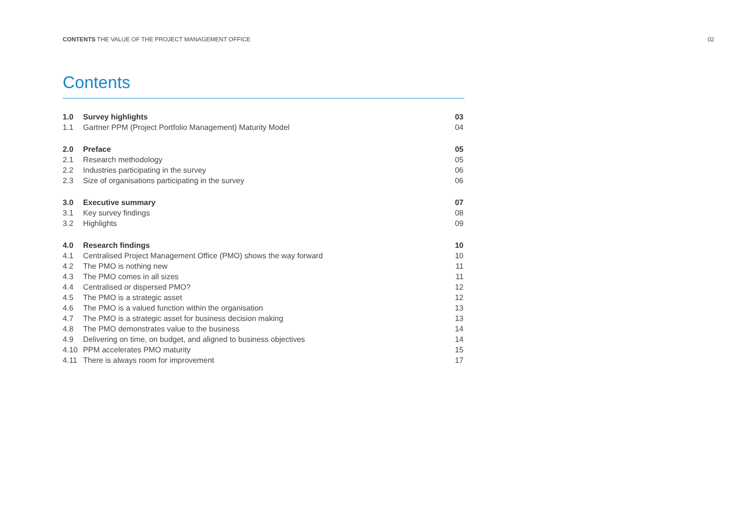CONTENTS THE VALUE OF THE PROJECT MANAGEMENT OFFICE
02
Contents
| 1.0 | Survey highlights | 03 |
| 1.1 | Gartner PPM (Project Portfolio Management) Maturity Model | 04 |
| 2.0 | Preface | 05 |
| 2.1 | Research methodology | 05 |
| 2.2 | Industries participating in the survey | 06 |
| 2.3 | Size of organisations participating in the survey | 06 |
| 3.0 | Executive summary | 07 |
| 3.1 | Key survey findings | 08 |
| 3.2 | Highlights | 09 |
| 4.0 | Research findings | 10 |
| 4.1 | Centralised Project Management Office (PMO) shows the way forward | 10 |
| 4.2 | The PMO is nothing new | 11 |
| 4.3 | The PMO comes in all sizes | 11 |
| 4.4 | Centralised or dispersed PMO? | 12 |
| 4.5 | The PMO is a strategic asset | 12 |
| 4.6 | The PMO is a valued function within the organisation | 13 |
| 4.7 | The PMO is a strategic asset for business decision making | 13 |
| 4.8 | The PMO demonstrates value to the business | 14 |
| 4.9 | Delivering on time, on budget, and aligned to business objectives | 14 |
| 4.10 | PPM accelerates PMO maturity | 15 |
| 4.11 | There is always room for improvement | 17 |